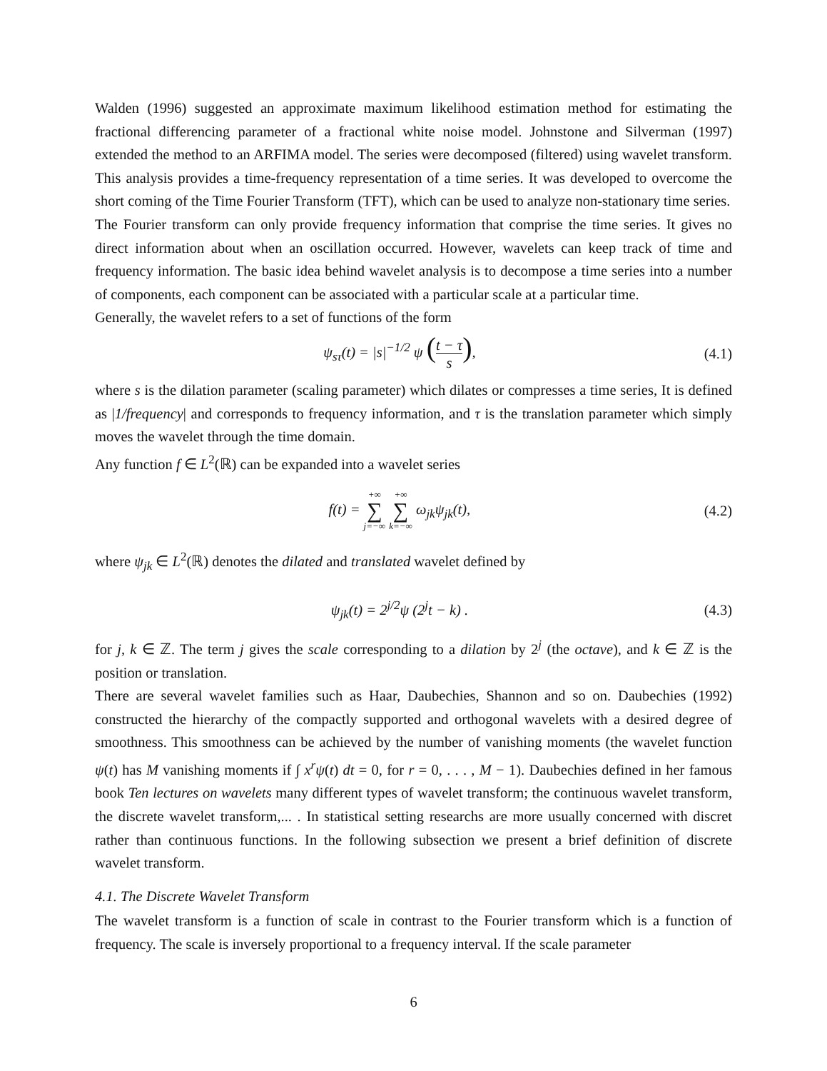Walden (1996) suggested an approximate maximum likelihood estimation method for estimating the fractional differencing parameter of a fractional white noise model. Johnstone and Silverman (1997) extended the method to an ARFIMA model. The series were decomposed (filtered) using wavelet transform. This analysis provides a time-frequency representation of a time series. It was developed to overcome the short coming of the Time Fourier Transform (TFT), which can be used to analyze non-stationary time series.
The Fourier transform can only provide frequency information that comprise the time series. It gives no direct information about when an oscillation occurred. However, wavelets can keep track of time and frequency information. The basic idea behind wavelet analysis is to decompose a time series into a number of components, each component can be associated with a particular scale at a particular time.
Generally, the wavelet refers to a set of functions of the form
ψ<sub>sτ</sub>(t) = |s|<sup>−1/2</sup> ψ (t − τ s), (4.1)
where s is the dilation parameter (scaling parameter) which dilates or compresses a time series, It is defined as |1/frequency| and corresponds to frequency information, and τ is the translation parameter which simply moves the wavelet through the time domain.
Any function f ∈ L<sup>2</sup>(ℝ) can be expanded into a wavelet series
f(t) = +∞ ∑ j=−∞ +∞ ∑ k=−∞ ω<sub>jk</sub>ψ<sub>jk</sub>(t),
(4.2)
where ψ<sub>jk</sub> ∈ L<sup>2</sup>(ℝ) denotes the dilated and translated wavelet defined by
ψ<sub>jk</sub>(t) = 2<sup>j/2</sup>ψ (2<sup>j</sup>t − k) . (4.3)
for j, k ∈ ℤ. The term j gives the scale corresponding to a dilation by 2<sup>j</sup> (the octave), and k ∈ ℤ is the position or translation.
There are several wavelet families such as Haar, Daubechies, Shannon and so on. Daubechies (1992) constructed the hierarchy of the compactly supported and orthogonal wavelets with a desired degree of smoothness. This smoothness can be achieved by the number of vanishing moments (the wavelet function ψ(t) has M vanishing moments if ∫ x<sup>r</sup>ψ(t) dt = 0, for r = 0, . . . , M − 1). Daubechies defined in her famous book Ten lectures on wavelets many different types of wavelet transform; the continuous wavelet transform, the discrete wavelet transform,... . In statistical setting researchs are more usually concerned with discret rather than continuous functions. In the following subsection we present a brief definition of discrete wavelet transform.
4.1. The Discrete Wavelet Transform
The wavelet transform is a function of scale in contrast to the Fourier transform which is a function of frequency. The scale is inversely proportional to a frequency interval. If the scale parameter
6